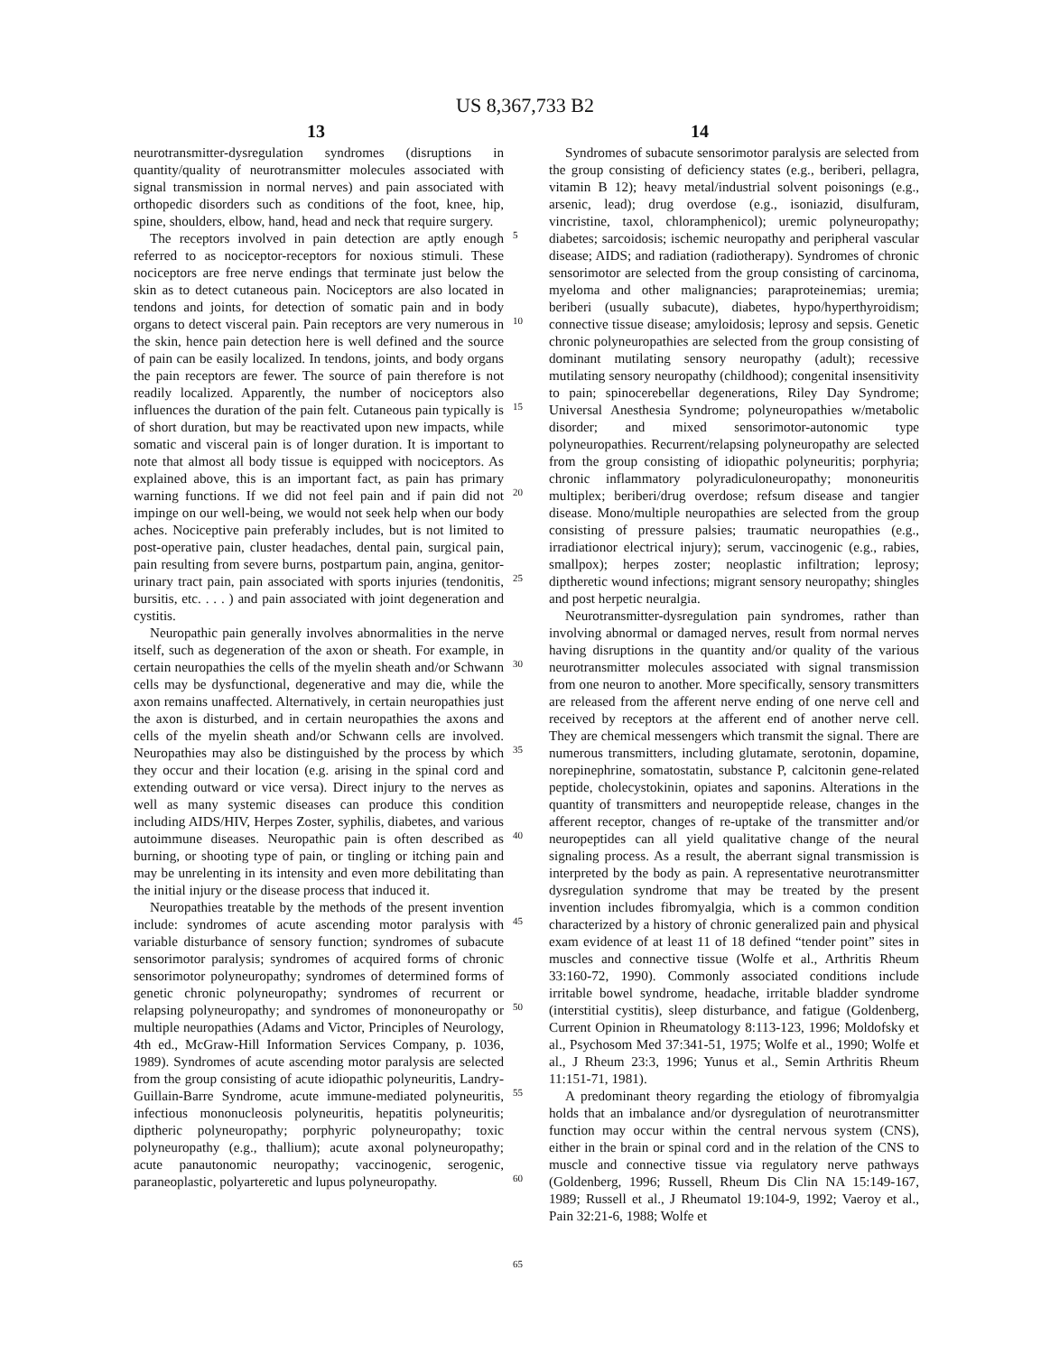US 8,367,733 B2
13 14
neurotransmitter-dysregulation syndromes (disruptions in quantity/quality of neurotransmitter molecules associated with signal transmission in normal nerves) and pain associated with orthopedic disorders such as conditions of the foot, knee, hip, spine, shoulders, elbow, hand, head and neck that require surgery.
The receptors involved in pain detection are aptly enough referred to as nociceptor-receptors for noxious stimuli. These nociceptors are free nerve endings that terminate just below the skin as to detect cutaneous pain. Nociceptors are also located in tendons and joints, for detection of somatic pain and in body organs to detect visceral pain. Pain receptors are very numerous in the skin, hence pain detection here is well defined and the source of pain can be easily localized. In tendons, joints, and body organs the pain receptors are fewer. The source of pain therefore is not readily localized. Apparently, the number of nociceptors also influences the duration of the pain felt. Cutaneous pain typically is of short duration, but may be reactivated upon new impacts, while somatic and visceral pain is of longer duration. It is important to note that almost all body tissue is equipped with nociceptors. As explained above, this is an important fact, as pain has primary warning functions. If we did not feel pain and if pain did not impinge on our well-being, we would not seek help when our body aches. Nociceptive pain preferably includes, but is not limited to post-operative pain, cluster headaches, dental pain, surgical pain, pain resulting from severe burns, postpartum pain, angina, genitor-urinary tract pain, pain associated with sports injuries (tendonitis, bursitis, etc. . . . ) and pain associated with joint degeneration and cystitis.
Neuropathic pain generally involves abnormalities in the nerve itself, such as degeneration of the axon or sheath. For example, in certain neuropathies the cells of the myelin sheath and/or Schwann cells may be dysfunctional, degenerative and may die, while the axon remains unaffected. Alternatively, in certain neuropathies just the axon is disturbed, and in certain neuropathies the axons and cells of the myelin sheath and/or Schwann cells are involved. Neuropathies may also be distinguished by the process by which they occur and their location (e.g. arising in the spinal cord and extending outward or vice versa). Direct injury to the nerves as well as many systemic diseases can produce this condition including AIDS/HIV, Herpes Zoster, syphilis, diabetes, and various autoimmune diseases. Neuropathic pain is often described as burning, or shooting type of pain, or tingling or itching pain and may be unrelenting in its intensity and even more debilitating than the initial injury or the disease process that induced it.
Neuropathies treatable by the methods of the present invention include: syndromes of acute ascending motor paralysis with variable disturbance of sensory function; syndromes of subacute sensorimotor paralysis; syndromes of acquired forms of chronic sensorimotor polyneuropathy; syndromes of determined forms of genetic chronic polyneuropathy; syndromes of recurrent or relapsing polyneuropathy; and syndromes of mononeuropathy or multiple neuropathies (Adams and Victor, Principles of Neurology, 4th ed., McGraw-Hill Information Services Company, p. 1036, 1989). Syndromes of acute ascending motor paralysis are selected from the group consisting of acute idiopathic polyneuritis, Landry-Guillain-Barre Syndrome, acute immune-mediated polyneuritis, infectious mononucleosis polyneuritis, hepatitis polyneuritis; diptheric polyneuropathy; porphyric polyneuropathy; toxic polyneuropathy (e.g., thallium); acute axonal polyneuropathy; acute panautonomic neuropathy; vaccinogenic, serogenic, paraneoplastic, polyarteretic and lupus polyneuropathy.
5
10
15
20
25
30
35
40
45
50
55
60
65
Syndromes of subacute sensorimotor paralysis are selected from the group consisting of deficiency states (e.g., beriberi, pellagra, vitamin B 12); heavy metal/industrial solvent poisonings (e.g., arsenic, lead); drug overdose (e.g., isoniazid, disulfuram, vincristine, taxol, chloramphenicol); uremic polyneuropathy; diabetes; sarcoidosis; ischemic neuropathy and peripheral vascular disease; AIDS; and radiation (radiotherapy). Syndromes of chronic sensorimotor are selected from the group consisting of carcinoma, myeloma and other malignancies; paraproteinemias; uremia; beriberi (usually subacute), diabetes, hypo/hyperthyroidism; connective tissue disease; amyloidosis; leprosy and sepsis. Genetic chronic polyneuropathies are selected from the group consisting of dominant mutilating sensory neuropathy (adult); recessive mutilating sensory neuropathy (childhood); congenital insensitivity to pain; spinocerebellar degenerations, Riley Day Syndrome; Universal Anesthesia Syndrome; polyneuropathies w/metabolic disorder; and mixed sensorimotor-autonomic type polyneuropathies. Recurrent/relapsing polyneuropathy are selected from the group consisting of idiopathic polyneuritis; porphyria; chronic inflammatory polyradiculoneuropathy; mononeuritis multiplex; beriberi/drug overdose; refsum disease and tangier disease. Mono/multiple neuropathies are selected from the group consisting of pressure palsies; traumatic neuropathies (e.g., irradiationor electrical injury); serum, vaccinogenic (e.g., rabies, smallpox); herpes zoster; neoplastic infiltration; leprosy; diptheretic wound infections; migrant sensory neuropathy; shingles and post herpetic neuralgia.
Neurotransmitter-dysregulation pain syndromes, rather than involving abnormal or damaged nerves, result from normal nerves having disruptions in the quantity and/or quality of the various neurotransmitter molecules associated with signal transmission from one neuron to another. More specifically, sensory transmitters are released from the afferent nerve ending of one nerve cell and received by receptors at the afferent end of another nerve cell. They are chemical messengers which transmit the signal. There are numerous transmitters, including glutamate, serotonin, dopamine, norepinephrine, somatostatin, substance P, calcitonin gene-related peptide, cholecystokinin, opiates and saponins. Alterations in the quantity of transmitters and neuropeptide release, changes in the afferent receptor, changes of re-uptake of the transmitter and/or neuropeptides can all yield qualitative change of the neural signaling process. As a result, the aberrant signal transmission is interpreted by the body as pain. A representative neurotransmitter dysregulation syndrome that may be treated by the present invention includes fibromyalgia, which is a common condition characterized by a history of chronic generalized pain and physical exam evidence of at least 11 of 18 defined “tender point” sites in muscles and connective tissue (Wolfe et al., Arthritis Rheum 33:160-72, 1990). Commonly associated conditions include irritable bowel syndrome, headache, irritable bladder syndrome (interstitial cystitis), sleep disturbance, and fatigue (Goldenberg, Current Opinion in Rheumatology 8:113-123, 1996; Moldofsky et al., Psychosom Med 37:341-51, 1975; Wolfe et al., 1990; Wolfe et al., J Rheum 23:3, 1996; Yunus et al., Semin Arthritis Rheum 11:151-71, 1981).
A predominant theory regarding the etiology of fibromyalgia holds that an imbalance and/or dysregulation of neurotransmitter function may occur within the central nervous system (CNS), either in the brain or spinal cord and in the relation of the CNS to muscle and connective tissue via regulatory nerve pathways (Goldenberg, 1996; Russell, Rheum Dis Clin NA 15:149-167, 1989; Russell et al., J Rheumatol 19:104-9, 1992; Vaeroy et al., Pain 32:21-6, 1988; Wolfe et